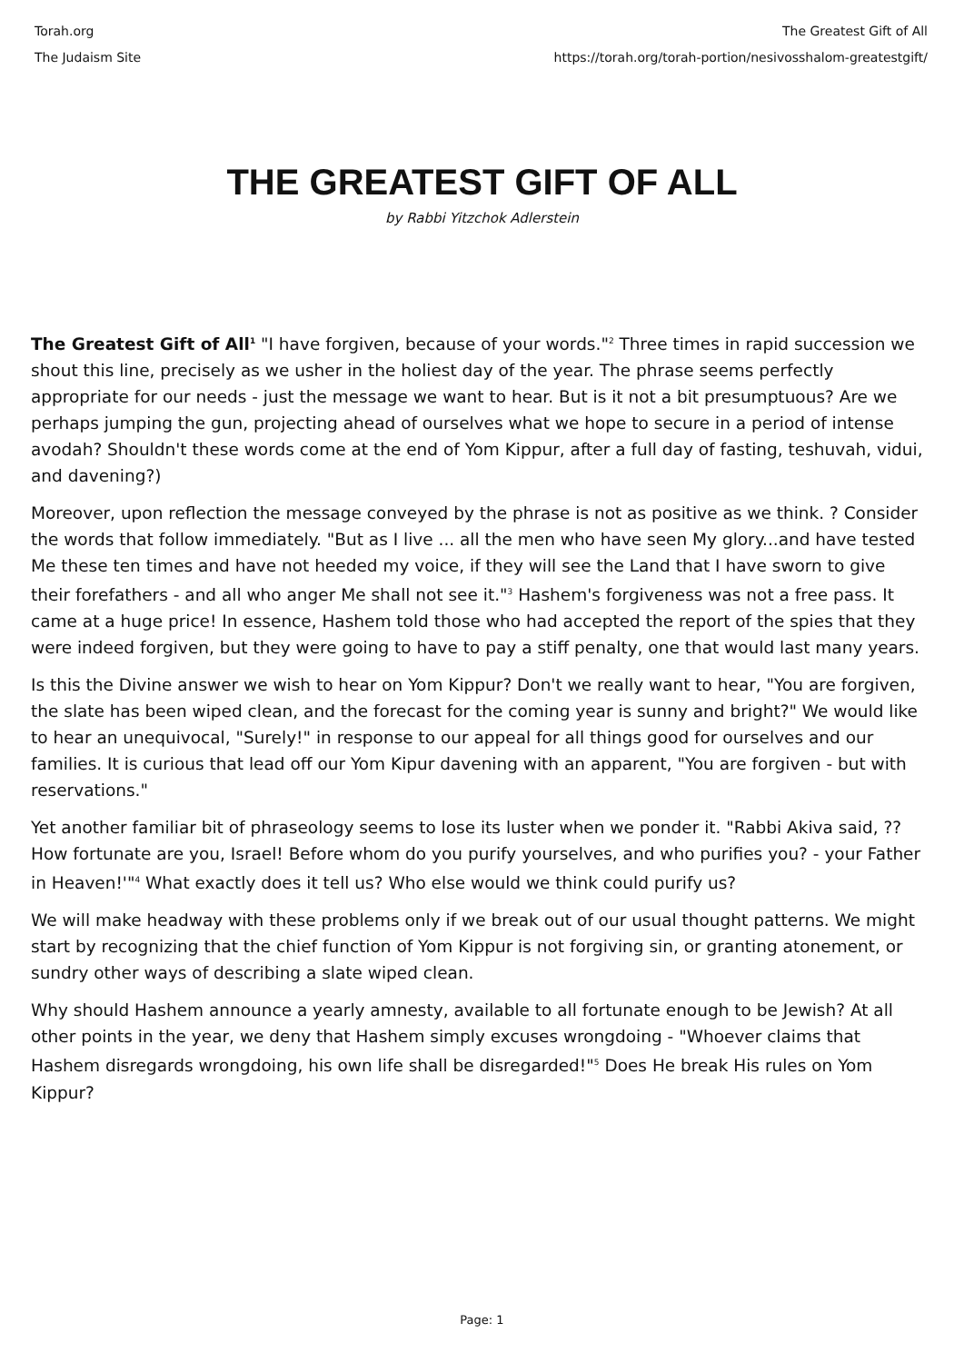Torah.org
The Judaism Site
The Greatest Gift of All
https://torah.org/torah-portion/nesivosshalom-greatestgift/
THE GREATEST GIFT OF ALL
by Rabbi Yitzchok Adlerstein
The Greatest Gift of All<sup>1</sup> "I have forgiven, because of your words."<sup>2</sup> Three times in rapid succession we shout this line, precisely as we usher in the holiest day of the year. The phrase seems perfectly appropriate for our needs - just the message we want to hear. But is it not a bit presumptuous? Are we perhaps jumping the gun, projecting ahead of ourselves what we hope to secure in a period of intense avodah? Shouldn't these words come at the end of Yom Kippur, after a full day of fasting, teshuvah, vidui, and davening?)
Moreover, upon reflection the message conveyed by the phrase is not as positive as we think. ? Consider the words that follow immediately. "But as I live ... all the men who have seen My glory...and have tested Me these ten times and have not heeded my voice, if they will see the Land that I have sworn to give their forefathers - and all who anger Me shall not see it."<sup>3</sup> Hashem's forgiveness was not a free pass. It came at a huge price! In essence, Hashem told those who had accepted the report of the spies that they were indeed forgiven, but they were going to have to pay a stiff penalty, one that would last many years.
Is this the Divine answer we wish to hear on Yom Kippur? Don't we really want to hear, "You are forgiven, the slate has been wiped clean, and the forecast for the coming year is sunny and bright?" We would like to hear an unequivocal, "Surely!" in response to our appeal for all things good for ourselves and our families. It is curious that lead off our Yom Kipur davening with an apparent, "You are forgiven - but with reservations."
Yet another familiar bit of phraseology seems to lose its luster when we ponder it. "Rabbi Akiva said, ??How fortunate are you, Israel! Before whom do you purify yourselves, and who purifies you? - your Father in Heaven!'"<sup>4</sup> What exactly does it tell us? Who else would we think could purify us?
We will make headway with these problems only if we break out of our usual thought patterns. We might start by recognizing that the chief function of Yom Kippur is not forgiving sin, or granting atonement, or sundry other ways of describing a slate wiped clean.
Why should Hashem announce a yearly amnesty, available to all fortunate enough to be Jewish? At all other points in the year, we deny that Hashem simply excuses wrongdoing - "Whoever claims that Hashem disregards wrongdoing, his own life shall be disregarded!"<sup>5</sup> Does He break His rules on Yom Kippur?
Page: 1